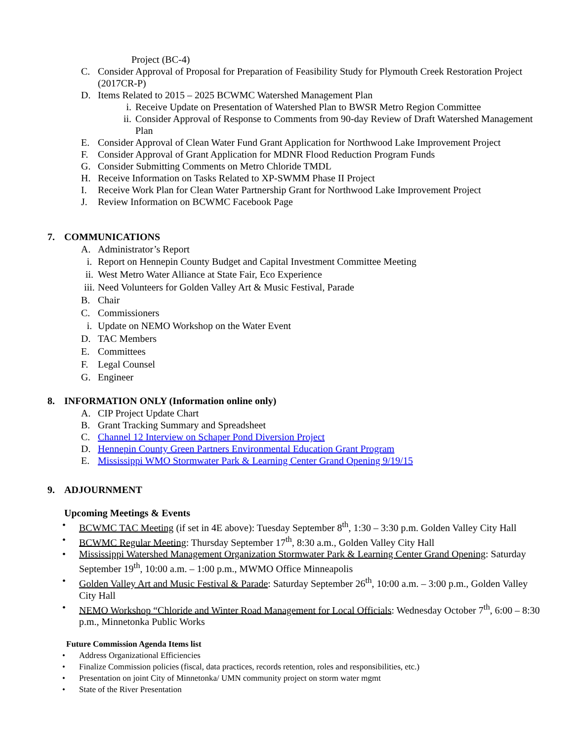Project (BC-4)
C. Consider Approval of Proposal for Preparation of Feasibility Study for Plymouth Creek Restoration Project (2017CR-P)
D. Items Related to 2015 – 2025 BCWMC Watershed Management Plan
i. Receive Update on Presentation of Watershed Plan to BWSR Metro Region Committee
ii. Consider Approval of Response to Comments from 90-day Review of Draft Watershed Management Plan
E. Consider Approval of Clean Water Fund Grant Application for Northwood Lake Improvement Project
F. Consider Approval of Grant Application for MDNR Flood Reduction Program Funds
G. Consider Submitting Comments on Metro Chloride TMDL
H. Receive Information on Tasks Related to XP-SWMM Phase II Project
I. Receive Work Plan for Clean Water Partnership Grant for Northwood Lake Improvement Project
J. Review Information on BCWMC Facebook Page
7. COMMUNICATIONS
A. Administrator’s Report
i. Report on Hennepin County Budget and Capital Investment Committee Meeting
ii. West Metro Water Alliance at State Fair, Eco Experience
iii. Need Volunteers for Golden Valley Art & Music Festival, Parade
B. Chair
C. Commissioners
i. Update on NEMO Workshop on the Water Event
D. TAC Members
E. Committees
F. Legal Counsel
G. Engineer
8. INFORMATION ONLY (Information online only)
A. CIP Project Update Chart
B. Grant Tracking Summary and Spreadsheet
C. Channel 12 Interview on Schaper Pond Diversion Project
D. Hennepin County Green Partners Environmental Education Grant Program
E. Mississippi WMO Stormwater Park & Learning Center Grand Opening 9/19/15
9. ADJOURNMENT
Upcoming Meetings & Events
• BCWMC TAC Meeting (if set in 4E above): Tuesday September 8<sup>th</sup>, 1:30 – 3:30 p.m. Golden Valley City Hall
• BCWMC Regular Meeting: Thursday September 17<sup>th</sup>, 8:30 a.m., Golden Valley City Hall
• Mississippi Watershed Management Organization Stormwater Park & Learning Center Grand Opening: Saturday September 19<sup>th</sup>, 10:00 a.m. – 1:00 p.m., MWMO Office Minneapolis
• Golden Valley Art and Music Festival & Parade: Saturday September 26<sup>th</sup>, 10:00 a.m. – 3:00 p.m., Golden Valley City Hall
• NEMO Workshop “Chloride and Winter Road Management for Local Officials: Wednesday October 7<sup>th</sup>, 6:00 – 8:30 p.m., Minnetonka Public Works
Future Commission Agenda Items list
• Address Organizational Efficiencies
• Finalize Commission policies (fiscal, data practices, records retention, roles and responsibilities, etc.)
• Presentation on joint City of Minnetonka/ UMN community project on storm water mgmt
• State of the River Presentation